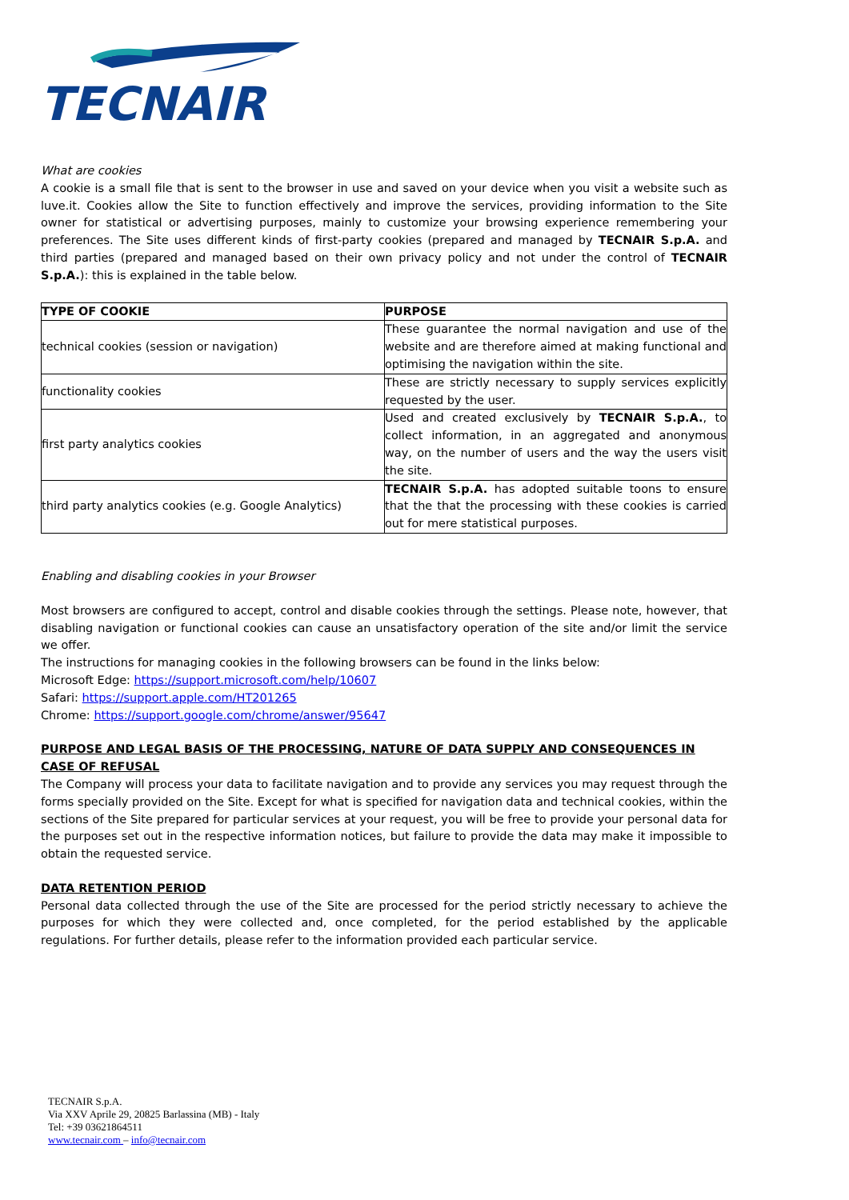TECNAIR
What are cookies
A cookie is a small file that is sent to the browser in use and saved on your device when you visit a website such as luve.it. Cookies allow the Site to function effectively and improve the services, providing information to the Site owner for statistical or advertising purposes, mainly to customize your browsing experience remembering your preferences. The Site uses different kinds of first-party cookies (prepared and managed by TECNAIR S.p.A. and third parties (prepared and managed based on their own privacy policy and not under the control of TECNAIR S.p.A.): this is explained in the table below.
| TYPE OF COOKIE | PURPOSE |
| technical cookies (session or navigation) | These guarantee the normal navigation and use of the website and are therefore aimed at making functional and optimising the navigation within the site. |
| functionality cookies | These are strictly necessary to supply services explicitly requested by the user. |
| first party analytics cookies | Used and created exclusively by TECNAIR S.p.A. , to collect information, in an aggregated and anonymous way, on the number of users and the way the users visit the site. |
| third party analytics cookies (e.g. Google Analytics) | TECNAIR S.p.A. has adopted suitable toons to ensure that the that the processing with these cookies is carried out for mere statistical purposes. |
Enabling and disabling cookies in your Browser
Most browsers are configured to accept, control and disable cookies through the settings. Please note, however, that disabling navigation or functional cookies can cause an unsatisfactory operation of the site and/or limit the service we offer.
The instructions for managing cookies in the following browsers can be found in the links below:
Microsoft Edge: https://support.microsoft.com/help/10607
Safari: https://support.apple.com/HT201265
Chrome: https://support.google.com/chrome/answer/95647
PURPOSE AND LEGAL BASIS OF THE PROCESSING, NATURE OF DATA SUPPLY AND CONSEQUENCES IN CASE OF REFUSAL
The Company will process your data to facilitate navigation and to provide any services you may request through the forms specially provided on the Site. Except for what is specified for navigation data and technical cookies, within the sections of the Site prepared for particular services at your request, you will be free to provide your personal data for the purposes set out in the respective information notices, but failure to provide the data may make it impossible to obtain the requested service.
DATA RETENTION PERIOD
Personal data collected through the use of the Site are processed for the period strictly necessary to achieve the purposes for which they were collected and, once completed, for the period established by the applicable regulations. For further details, please refer to the information provided each particular service.
TECNAIR S.p.A.
Via XXV Aprile 29, 20825 Barlassina (MB) - Italy
Tel: +39 03621864511
www.tecnair.com – info@tecnair.com